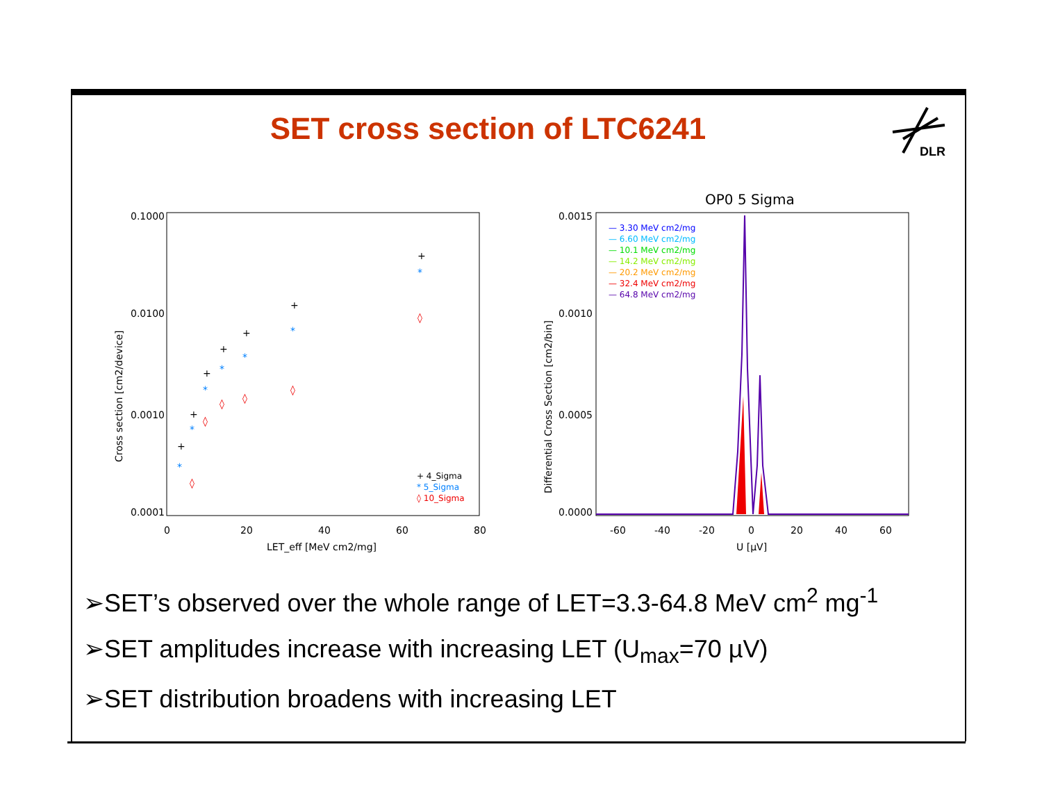SET cross section of LTC6241
DLR
0.1000
0.0100
0.0010
0.0001
0
20
40
60
80
LET_eff [MeV cm2/mg]
Cross section [cm2/device]
+
+
+
+
+
+
+
*
*
*
*
*
*
*
◊
◊
◊
◊
◊
◊
+ 4_Sigma
* 5_Sigma
◊ 10_Sigma
OP0 5 Sigma
0.0015
0.0010
0.0005
0.0000
-60
-40
-20
0
20
40
60
U [µV]
Differential Cross Section [cm2/bin]
— 3.30 MeV cm2/mg
— 6.60 MeV cm2/mg
— 10.1 MeV cm2/mg
— 14.2 MeV cm2/mg
— 20.2 MeV cm2/mg
— 32.4 MeV cm2/mg
— 64.8 MeV cm2/mg
➢SET’s observed over the whole range of LET=3.3-64.8 MeV cm<sup>2</sup> mg<sup>-1</sup>
➢SET amplitudes increase with increasing LET (U<sub>max</sub>=70 µV)
➢SET distribution broadens with increasing LET